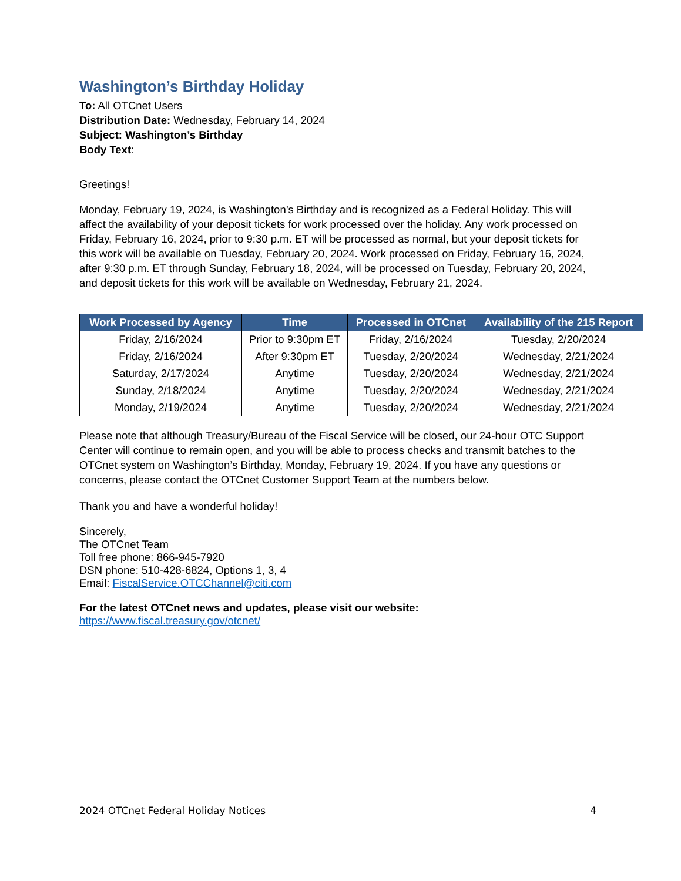Washington’s Birthday Holiday
To: All OTCnet Users
Distribution Date: Wednesday, February 14, 2024
Subject: Washington’s Birthday
Body Text:
Greetings!
Monday, February 19, 2024, is Washington’s Birthday and is recognized as a Federal Holiday. This will affect the availability of your deposit tickets for work processed over the holiday. Any work processed on Friday, February 16, 2024, prior to 9:30 p.m. ET will be processed as normal, but your deposit tickets for this work will be available on Tuesday, February 20, 2024. Work processed on Friday, February 16, 2024, after 9:30 p.m. ET through Sunday, February 18, 2024, will be processed on Tuesday, February 20, 2024, and deposit tickets for this work will be available on Wednesday, February 21, 2024.
| Work Processed by Agency | Time | Processed in OTCnet | Availability of the 215 Report |
| --- | --- | --- | --- |
| Friday, 2/16/2024 | Prior to 9:30pm ET | Friday, 2/16/2024 | Tuesday, 2/20/2024 |
| Friday, 2/16/2024 | After 9:30pm ET | Tuesday, 2/20/2024 | Wednesday, 2/21/2024 |
| Saturday, 2/17/2024 | Anytime | Tuesday, 2/20/2024 | Wednesday, 2/21/2024 |
| Sunday, 2/18/2024 | Anytime | Tuesday, 2/20/2024 | Wednesday, 2/21/2024 |
| Monday, 2/19/2024 | Anytime | Tuesday, 2/20/2024 | Wednesday, 2/21/2024 |
Please note that although Treasury/Bureau of the Fiscal Service will be closed, our 24-hour OTC Support Center will continue to remain open, and you will be able to process checks and transmit batches to the OTCnet system on Washington’s Birthday, Monday, February 19, 2024. If you have any questions or concerns, please contact the OTCnet Customer Support Team at the numbers below.
Thank you and have a wonderful holiday!
Sincerely,
The OTCnet Team
Toll free phone: 866-945-7920
DSN phone: 510-428-6824, Options 1, 3, 4
Email: FiscalService.OTCChannel@citi.com
For the latest OTCnet news and updates, please visit our website:
https://www.fiscal.treasury.gov/otcnet/
2024 OTCnet Federal Holiday Notices 4